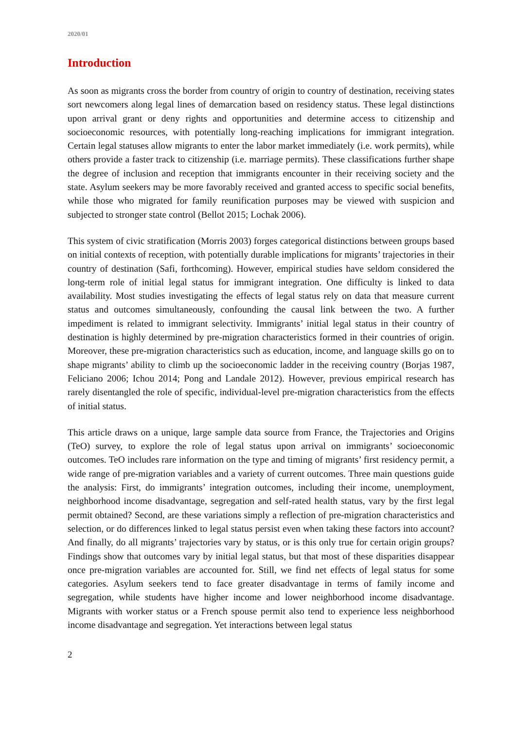2020/01
Introduction
As soon as migrants cross the border from country of origin to country of destination, receiving states sort newcomers along legal lines of demarcation based on residency status. These legal distinctions upon arrival grant or deny rights and opportunities and determine access to citizenship and socioeconomic resources, with potentially long-reaching implications for immigrant integration. Certain legal statuses allow migrants to enter the labor market immediately (i.e. work permits), while others provide a faster track to citizenship (i.e. marriage permits). These classifications further shape the degree of inclusion and reception that immigrants encounter in their receiving society and the state. Asylum seekers may be more favorably received and granted access to specific social benefits, while those who migrated for family reunification purposes may be viewed with suspicion and subjected to stronger state control (Bellot 2015; Lochak 2006).
This system of civic stratification (Morris 2003) forges categorical distinctions between groups based on initial contexts of reception, with potentially durable implications for migrants’ trajectories in their country of destination (Safi, forthcoming). However, empirical studies have seldom considered the long-term role of initial legal status for immigrant integration. One difficulty is linked to data availability. Most studies investigating the effects of legal status rely on data that measure current status and outcomes simultaneously, confounding the causal link between the two. A further impediment is related to immigrant selectivity. Immigrants’ initial legal status in their country of destination is highly determined by pre-migration characteristics formed in their countries of origin. Moreover, these pre-migration characteristics such as education, income, and language skills go on to shape migrants’ ability to climb up the socioeconomic ladder in the receiving country (Borjas 1987, Feliciano 2006; Ichou 2014; Pong and Landale 2012). However, previous empirical research has rarely disentangled the role of specific, individual-level pre-migration characteristics from the effects of initial status.
This article draws on a unique, large sample data source from France, the Trajectories and Origins (TeO) survey, to explore the role of legal status upon arrival on immigrants’ socioeconomic outcomes. TeO includes rare information on the type and timing of migrants’ first residency permit, a wide range of pre-migration variables and a variety of current outcomes. Three main questions guide the analysis: First, do immigrants’ integration outcomes, including their income, unemployment, neighborhood income disadvantage, segregation and self-rated health status, vary by the first legal permit obtained? Second, are these variations simply a reflection of pre-migration characteristics and selection, or do differences linked to legal status persist even when taking these factors into account? And finally, do all migrants’ trajectories vary by status, or is this only true for certain origin groups? Findings show that outcomes vary by initial legal status, but that most of these disparities disappear once pre-migration variables are accounted for. Still, we find net effects of legal status for some categories. Asylum seekers tend to face greater disadvantage in terms of family income and segregation, while students have higher income and lower neighborhood income disadvantage. Migrants with worker status or a French spouse permit also tend to experience less neighborhood income disadvantage and segregation. Yet interactions between legal status
2